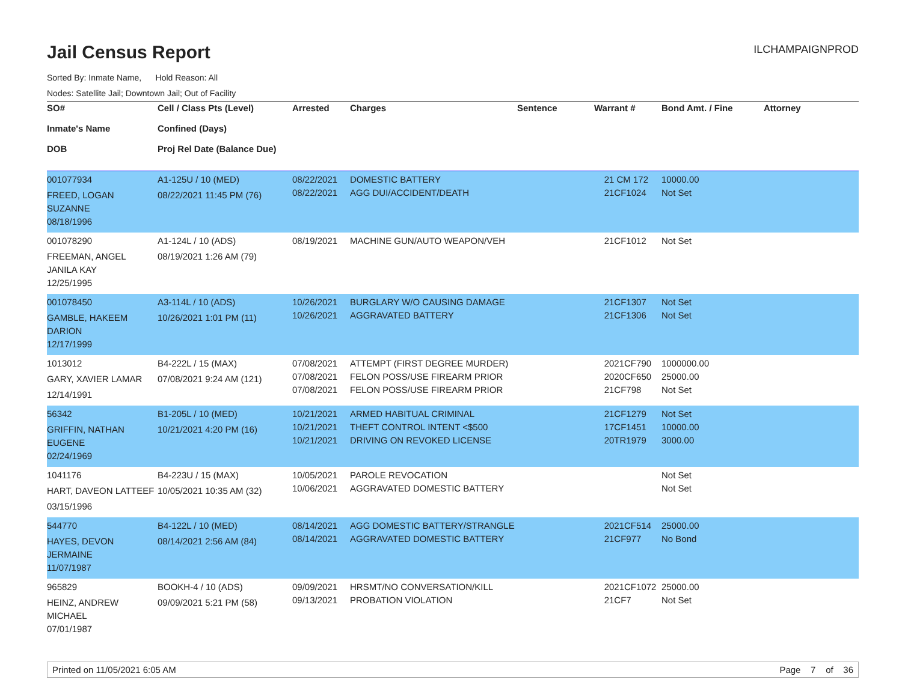Jail Census Report
ILCHAMPAIGNPROD
Sorted By: Inmate Name, Hold Reason: All
Nodes: Satellite Jail; Downtown Jail; Out of Facility
| SO# Inmate's Name DOB | Cell / Class Pts (Level) Confined (Days) Proj Rel Date (Balance Due) | Arrested | Charges | Sentence | Warrant # | Bond Amt. / Fine | Attorney |
| --- | --- | --- | --- | --- | --- | --- | --- |
| 001077934 FREED, LOGAN SUZANNE 08/18/1996 | A1-125U / 10 (MED) 08/22/2021 11:45 PM (76) | 08/22/2021 08/22/2021 | DOMESTIC BATTERY AGG DUI/ACCIDENT/DEATH | | 21 CM 172 21CF1024 | 10000.00 Not Set | |
| 001078290 FREEMAN, ANGEL JANILA KAY 12/25/1995 | A1-124L / 10 (ADS) 08/19/2021 1:26 AM (79) | 08/19/2021 | MACHINE GUN/AUTO WEAPON/VEH | | 21CF1012 | Not Set | |
| 001078450 GAMBLE, HAKEEM DARION 12/17/1999 | A3-114L / 10 (ADS) 10/26/2021 1:01 PM (11) | 10/26/2021 10/26/2021 | BURGLARY W/O CAUSING DAMAGE AGGRAVATED BATTERY | | 21CF1307 21CF1306 | Not Set Not Set | |
| 1013012 GARY, XAVIER LAMAR 12/14/1991 | B4-222L / 15 (MAX) 07/08/2021 9:24 AM (121) | 07/08/2021 07/08/2021 07/08/2021 | ATTEMPT (FIRST DEGREE MURDER) FELON POSS/USE FIREARM PRIOR FELON POSS/USE FIREARM PRIOR | | 2021CF790 2020CF650 21CF798 | 1000000.00 25000.00 Not Set | |
| 56342 GRIFFIN, NATHAN EUGENE 02/24/1969 | B1-205L / 10 (MED) 10/21/2021 4:20 PM (16) | 10/21/2021 10/21/2021 10/21/2021 | ARMED HABITUAL CRIMINAL THEFT CONTROL INTENT <$500 DRIVING ON REVOKED LICENSE | | 21CF1279 17CF1451 20TR1979 | Not Set 10000.00 3000.00 | |
| 1041176 HART, DAVEON LATTEEF 03/15/1996 | B4-223U / 15 (MAX) 10/05/2021 10:35 AM (32) | 10/05/2021 10/06/2021 | PAROLE REVOCATION AGGRAVATED DOMESTIC BATTERY | | | Not Set Not Set | |
| 544770 HAYES, DEVON JERMAINE 11/07/1987 | B4-122L / 10 (MED) 08/14/2021 2:56 AM (84) | 08/14/2021 08/14/2021 | AGG DOMESTIC BATTERY/STRANGLE AGGRAVATED DOMESTIC BATTERY | | 2021CF514 21CF977 | 25000.00 No Bond | |
| 965829 HEINZ, ANDREW MICHAEL 07/01/1987 | BOOKH-4 / 10 (ADS) 09/09/2021 5:21 PM (58) | 09/09/2021 09/13/2021 | HRSMT/NO CONVERSATION/KILL PROBATION VIOLATION | | 2021CF1072 21CF7 | 25000.00 Not Set | |
Printed on 11/05/2021 6:05 AM Page 7 of 36